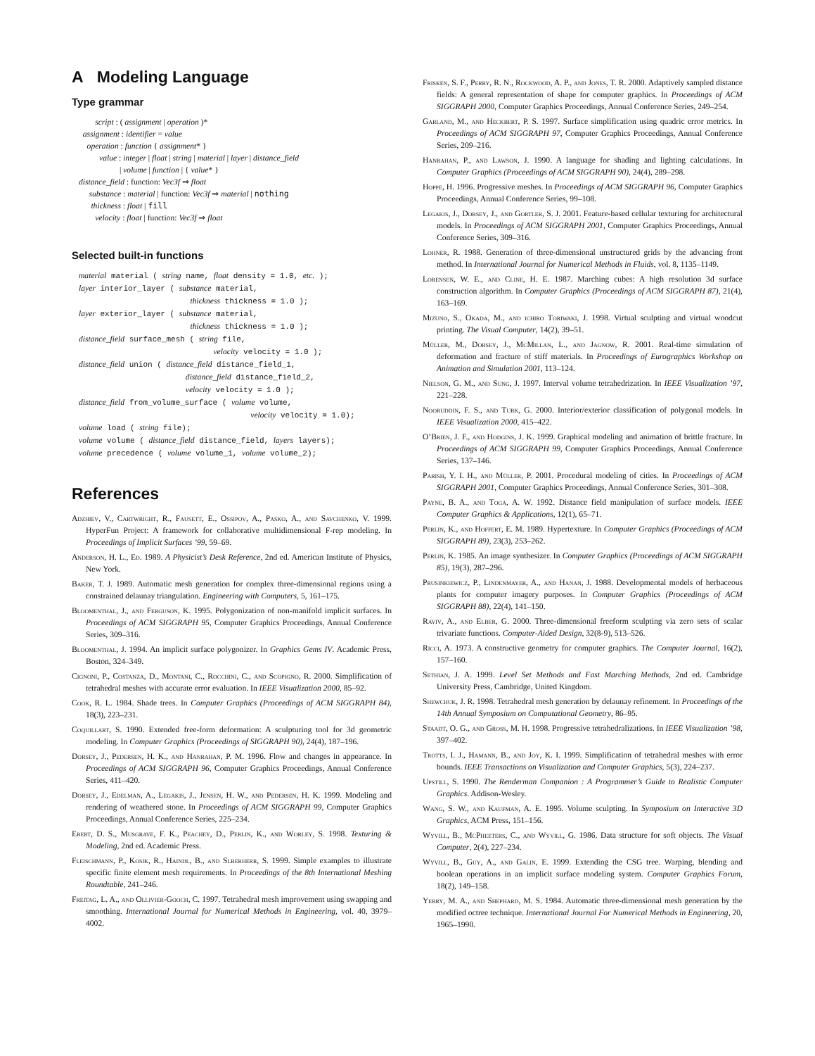A Modeling Language
Type grammar
script : ( assignment | operation )*
assignment : identifier = value
operation : function { assignment* }
value : integer | float | string | material | layer | distance_field
| volume | function | { value* }
distance_field : function: Vec3f ⇒ float
substance : material | function: Vec3f ⇒ material | nothing
thickness : float | fill
velocity : float | function: Vec3f ⇒ float
Selected built-in functions
material material ( string name, float density = 1.0, etc. ); layer interior_layer ( substance material, thickness thickness = 1.0 ); layer exterior_layer ( substance material, thickness thickness = 1.0 ); distance_field surface_mesh ( string file, velocity velocity = 1.0 ); distance_field union ( distance_field distance_field_1, distance_field distance_field_2, velocity velocity = 1.0 ); distance_field from_volume_surface ( volume volume, velocity velocity = 1.0); volume load ( string file); volume volume ( distance_field distance_field, layers layers); volume precedence ( volume volume_1, volume volume_2);
References
Adzhiev, V., Cartwright, R., Fausett, E., Ossipov, A., Pasko, A., and Savchenko, V. 1999. HyperFun Project: A framework for collaborative multidimensional F-rep modeling. In Proceedings of Implicit Surfaces ’99, 59–69.
Anderson, H. L., Ed. 1989. A Physicist’s Desk Reference, 2nd ed. American Institute of Physics, New York.
Baker, T. J. 1989. Automatic mesh generation for complex three-dimensional regions using a constrained delaunay triangulation. Engineering with Computers, 5, 161–175.
Bloomenthal, J., and Ferguson, K. 1995. Polygonization of non-manifold implicit surfaces. In Proceedings of ACM SIGGRAPH 95, Computer Graphics Proceedings, Annual Conference Series, 309–316.
Bloomenthal, J. 1994. An implicit surface polygonizer. In Graphics Gems IV. Academic Press, Boston, 324–349.
Cignoni, P., Costanza, D., Montani, C., Rocchini, C., and Scopigno, R. 2000. Simplification of tetrahedral meshes with accurate error evaluation. In IEEE Visualization 2000, 85–92.
Cook, R. L. 1984. Shade trees. In Computer Graphics (Proceedings of ACM SIGGRAPH 84), 18(3), 223–231.
Coquillart, S. 1990. Extended free-form deformation: A sculpturing tool for 3d geometric modeling. In Computer Graphics (Proceedings of SIGGRAPH 90), 24(4), 187–196.
Dorsey, J., Pedersen, H. K., and Hanrahan, P. M. 1996. Flow and changes in appearance. In Proceedings of ACM SIGGRAPH 96, Computer Graphics Proceedings, Annual Conference Series, 411–420.
Dorsey, J., Edelman, A., Legakis, J., Jensen, H. W., and Pedersen, H. K. 1999. Modeling and rendering of weathered stone. In Proceedings of ACM SIGGRAPH 99, Computer Graphics Proceedings, Annual Conference Series, 225–234.
Ebert, D. S., Musgrave, F. K., Peachey, D., Perlin, K., and Worley, S. 1998. Texturing & Modeling, 2nd ed. Academic Press.
Fleischmann, P., Kosik, R., Haindl, B., and Slberherr, S. 1999. Simple examples to illustrate specific finite element mesh requirements. In Proceedings of the 8th International Meshing Roundtable, 241–246.
Freitag, L. A., and Ollivier-Gooch, C. 1997. Tetrahedral mesh improvement using swapping and smoothing. International Journal for Numerical Methods in Engineering, vol. 40, 3979–4002.
Frisken, S. F., Perry, R. N., Rockwood, A. P., and Jones, T. R. 2000. Adaptively sampled distance fields: A general representation of shape for computer graphics. In Proceedings of ACM SIGGRAPH 2000, Computer Graphics Proceedings, Annual Conference Series, 249–254.
Garland, M., and Heckbert, P. S. 1997. Surface simplification using quadric error metrics. In Proceedings of ACM SIGGRAPH 97, Computer Graphics Proceedings, Annual Conference Series, 209–216.
Hanrahan, P., and Lawson, J. 1990. A language for shading and lighting calculations. In Computer Graphics (Proceedings of ACM SIGGRAPH 90), 24(4), 289–298.
Hoppe, H. 1996. Progressive meshes. In Proceedings of ACM SIGGRAPH 96, Computer Graphics Proceedings, Annual Conference Series, 99–108.
Legakis, J., Dorsey, J., and Gortler, S. J. 2001. Feature-based cellular texturing for architectural models. In Proceedings of ACM SIGGRAPH 2001, Computer Graphics Proceedings, Annual Conference Series, 309–316.
Lohner, R. 1988. Generation of three-dimensional unstructured grids by the advancing front method. In International Journal for Numerical Methods in Fluids, vol. 8, 1135–1149.
Lorensen, W. E., and Cline, H. E. 1987. Marching cubes: A high resolution 3d surface construction algorithm. In Computer Graphics (Proceedings of ACM SIGGRAPH 87), 21(4), 163–169.
Mizuno, S., Okada, M., and ichiro Toriwaki, J. 1998. Virtual sculpting and virtual woodcut printing. The Visual Computer, 14(2), 39–51.
Müller, M., Dorsey, J., McMillan, L., and Jagnow, R. 2001. Real-time simulation of deformation and fracture of stiff materials. In Proceedings of Eurographics Workshop on Animation and Simulation 2001, 113–124.
Nielson, G. M., and Sung, J. 1997. Interval volume tetrahedrization. In IEEE Visualization ’97, 221–228.
Nooruddin, F. S., and Turk, G. 2000. Interior/exterior classification of polygonal models. In IEEE Visualization 2000, 415–422.
O’Brien, J. F., and Hodgins, J. K. 1999. Graphical modeling and animation of brittle fracture. In Proceedings of ACM SIGGRAPH 99, Computer Graphics Proceedings, Annual Conference Series, 137–146.
Parish, Y. I. H., and Müller, P. 2001. Procedural modeling of cities. In Proceedings of ACM SIGGRAPH 2001, Computer Graphics Proceedings, Annual Conference Series, 301–308.
Payne, B. A., and Toga, A. W. 1992. Distance field manipulation of surface models. IEEE Computer Graphics & Applications, 12(1), 65–71.
Perlin, K., and Hoffert, E. M. 1989. Hypertexture. In Computer Graphics (Proceedings of ACM SIGGRAPH 89), 23(3), 253–262.
Perlin, K. 1985. An image synthesizer. In Computer Graphics (Proceedings of ACM SIGGRAPH 85), 19(3), 287–296.
Prusinkiewicz, P., Lindenmayer, A., and Hanan, J. 1988. Developmental models of herbaceous plants for computer imagery purposes. In Computer Graphics (Proceedings of ACM SIGGRAPH 88), 22(4), 141–150.
Raviv, A., and Elber, G. 2000. Three-dimensional freeform sculpting via zero sets of scalar trivariate functions. Computer-Aided Design, 32(8-9), 513–526.
Ricci, A. 1973. A constructive geometry for computer graphics. The Computer Journal, 16(2), 157–160.
Sethian, J. A. 1999. Level Set Methods and Fast Marching Methods, 2nd ed. Cambridge University Press, Cambridge, United Kingdom.
Shewchuk, J. R. 1998. Tetrahedral mesh generation by delaunay refinement. In Proceedings of the 14th Annual Symposium on Computational Geometry, 86–95.
Staadt, O. G., and Gross, M. H. 1998. Progressive tetrahedralizations. In IEEE Visualization ’98, 397–402.
Trotts, I. J., Hamann, B., and Joy, K. I. 1999. Simplification of tetrahedral meshes with error bounds. IEEE Transactions on Visualization and Computer Graphics, 5(3), 224–237.
Upstill, S. 1990. The Renderman Companion : A Programmer’s Guide to Realistic Computer Graphics. Addison-Wesley.
Wang, S. W., and Kaufman, A. E. 1995. Volume sculpting. In Symposium on Interactive 3D Graphics, ACM Press, 151–156.
Wyvill, B., McPheeters, C., and Wyvill, G. 1986. Data structure for soft objects. The Visual Computer, 2(4), 227–234.
Wyvill, B., Guy, A., and Galin, E. 1999. Extending the CSG tree. Warping, blending and boolean operations in an implicit surface modeling system. Computer Graphics Forum, 18(2), 149–158.
Yerry, M. A., and Shephard, M. S. 1984. Automatic three-dimensional mesh generation by the modified octree technique. International Journal For Numerical Methods in Engineering, 20, 1965–1990.